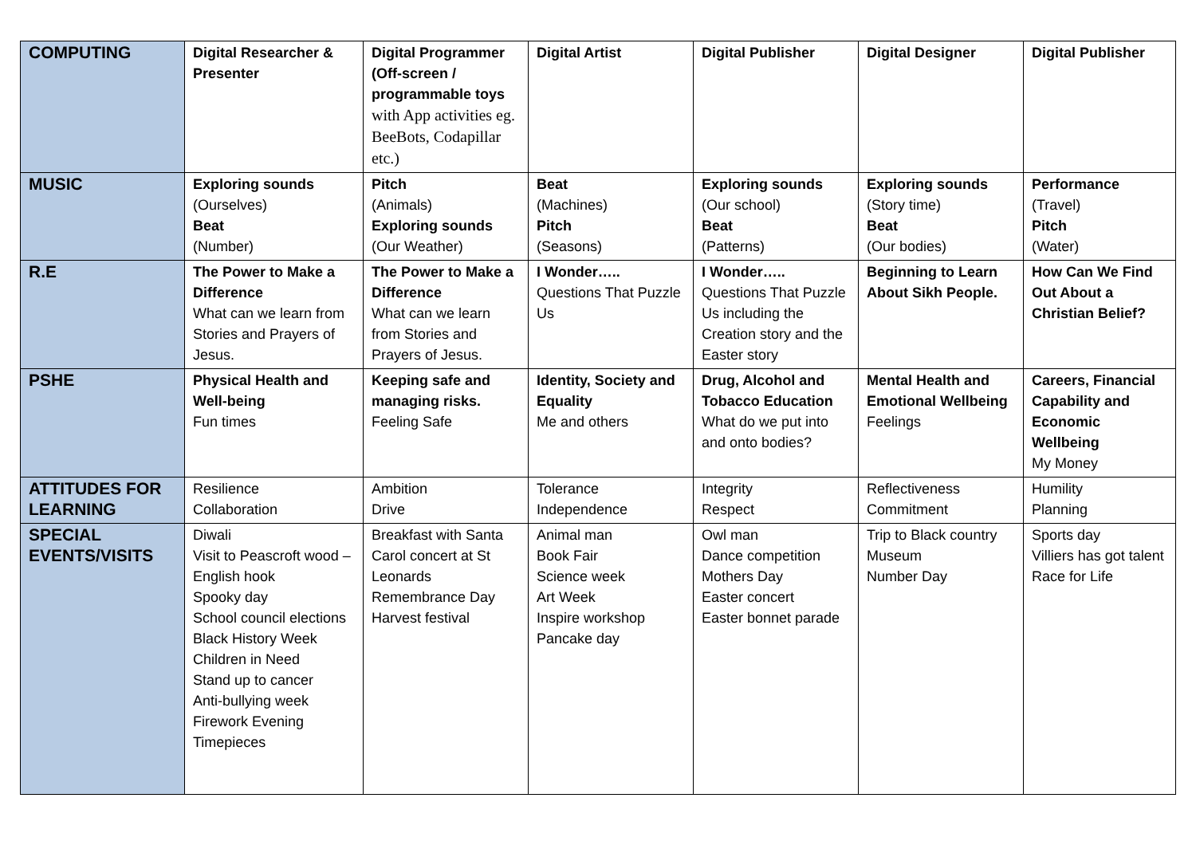| COMPUTING | Digital Researcher & Presenter | Digital Programmer (Off-screen / programmable toys with App activities eg. BeeBots, Codapillar etc.) | Digital Artist | Digital Publisher | Digital Designer | Digital Publisher |
| MUSIC | Exploring sounds (Ourselves) Beat (Number) | Pitch (Animals) Exploring sounds (Our Weather) | Beat (Machines) Pitch (Seasons) | Exploring sounds (Our school) Beat (Patterns) | Exploring sounds (Story time) Beat (Our bodies) | Performance (Travel) Pitch (Water) |
| R.E | The Power to Make a Difference What can we learn from Stories and Prayers of Jesus. | The Power to Make a Difference What can we learn from Stories and Prayers of Jesus. | I Wonder….. Questions That Puzzle Us | I Wonder….. Questions That Puzzle Us including the Creation story and the Easter story | Beginning to Learn About Sikh People. | How Can We Find Out About a Christian Belief? |
| PSHE | Physical Health and Well-being Fun times | Keeping safe and managing risks. Feeling Safe | Identity, Society and Equality Me and others | Drug, Alcohol and Tobacco Education What do we put into and onto bodies? | Mental Health and Emotional Wellbeing Feelings | Careers, Financial Capability and Economic Wellbeing My Money |
| ATTITUDES FOR LEARNING | Resilience Collaboration | Ambition Drive | Tolerance Independence | Integrity Respect | Reflectiveness Commitment | Humility Planning |
| SPECIAL EVENTS/VISITS | Diwali Visit to Peascroft wood – English hook Spooky day School council elections Black History Week Children in Need Stand up to cancer Anti-bullying week Firework Evening Timepieces | Breakfast with Santa Carol concert at St Leonards Remembrance Day Harvest festival | Animal man Book Fair Science week Art Week Inspire workshop Pancake day | Owl man Dance competition Mothers Day Easter concert Easter bonnet parade | Trip to Black country Museum Number Day | Sports day Villiers has got talent Race for Life |